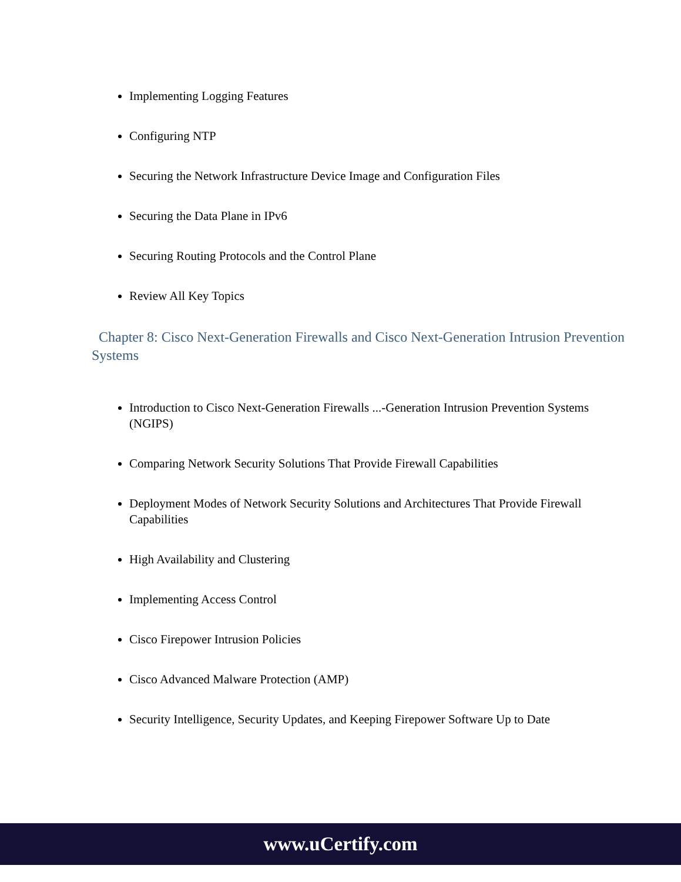Implementing Logging Features
Configuring NTP
Securing the Network Infrastructure Device Image and Configuration Files
Securing the Data Plane in IPv6
Securing Routing Protocols and the Control Plane
Review All Key Topics
Chapter 8: Cisco Next-Generation Firewalls and Cisco Next-Generation Intrusion Prevention Systems
Introduction to Cisco Next-Generation Firewalls ...-Generation Intrusion Prevention Systems (NGIPS)
Comparing Network Security Solutions That Provide Firewall Capabilities
Deployment Modes of Network Security Solutions and Architectures That Provide Firewall Capabilities
High Availability and Clustering
Implementing Access Control
Cisco Firepower Intrusion Policies
Cisco Advanced Malware Protection (AMP)
Security Intelligence, Security Updates, and Keeping Firepower Software Up to Date
www.uCertify.com